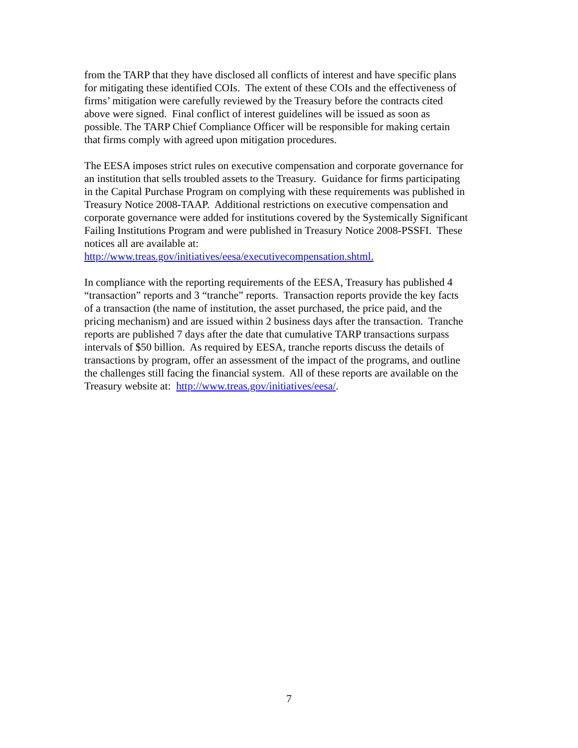from the TARP that they have disclosed all conflicts of interest and have specific plans
for mitigating these identified COIs. The extent of these COIs and the effectiveness of
firms’ mitigation were carefully reviewed by the Treasury before the contracts cited
above were signed. Final conflict of interest guidelines will be issued as soon as
possible. The TARP Chief Compliance Officer will be responsible for making certain
that firms comply with agreed upon mitigation procedures.
The EESA imposes strict rules on executive compensation and corporate governance for
an institution that sells troubled assets to the Treasury. Guidance for firms participating
in the Capital Purchase Program on complying with these requirements was published in
Treasury Notice 2008-TAAP. Additional restrictions on executive compensation and
corporate governance were added for institutions covered by the Systemically Significant
Failing Institutions Program and were published in Treasury Notice 2008-PSSFI. These
notices all are available at:
http://www.treas.gov/initiatives/eesa/executivecompensation.shtml.
In compliance with the reporting requirements of the EESA, Treasury has published 4
“transaction” reports and 3 “tranche” reports. Transaction reports provide the key facts
of a transaction (the name of institution, the asset purchased, the price paid, and the
pricing mechanism) and are issued within 2 business days after the transaction. Tranche
reports are published 7 days after the date that cumulative TARP transactions surpass
intervals of $50 billion. As required by EESA, tranche reports discuss the details of
transactions by program, offer an assessment of the impact of the programs, and outline
the challenges still facing the financial system. All of these reports are available on the
Treasury website at: http://www.treas.gov/initiatives/eesa/.
7